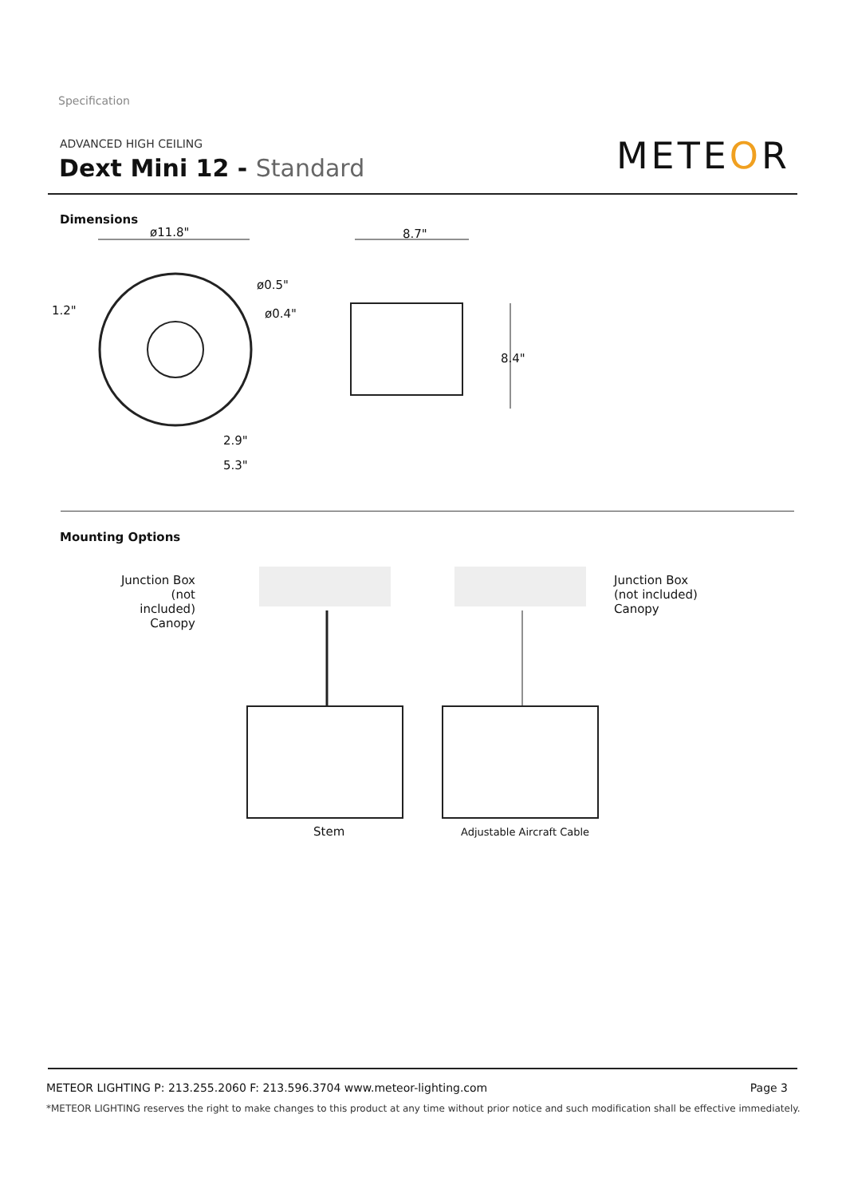Specification
ADVANCED HIGH CEILING
Dext Mini 12 - Standard METEOR
Dimensions
ø11.8" 8.7"
ø0.5"
ø0.4"
1.2"
8.4"
2.9"
5.3"
Mounting Options
Junction Box
(not included)
Canopy
Junction Box
(not included)
Canopy
Stem Adjustable Aircraft Cable
METEOR LIGHTING P: 213.255.2060 F: 213.596.3704 www.meteor-lighting.com Page 3
*METEOR LIGHTING reserves the right to make changes to this product at any time without prior notice and such modification shall be effective immediately.